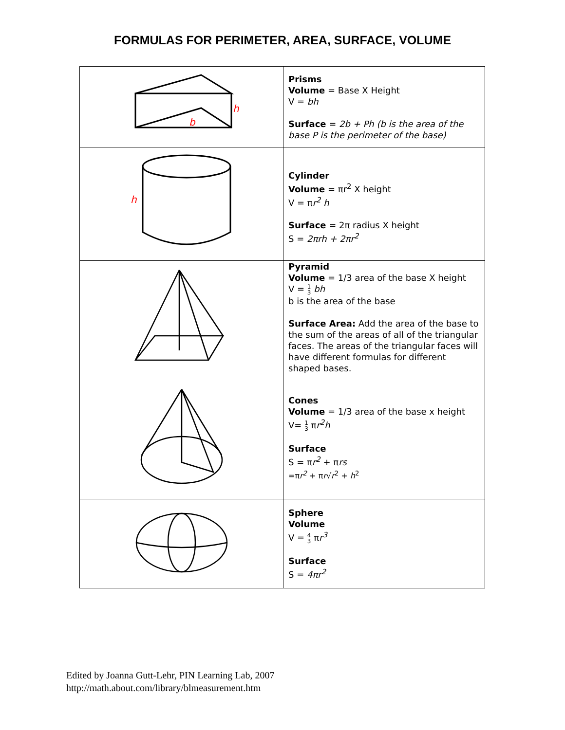FORMULAS FOR PERIMETER, AREA, SURFACE, VOLUME
| h b | Prisms Volume = Base X Height V = bh Surface = 2b + Ph (b is the area of the base P is the perimeter of the base) |
| h | Cylinder Volume = πr<sup>2</sup> X height V = π r<sup>2</sup> h Surface = 2π radius X height S = 2πrh + 2πr<sup>2</sup> |
| | Pyramid Volume = 1/3 area of the base X height V = 1 3 bh b is the area of the base Surface Area: Add the area of the base to the sum of the areas of all of the triangular faces. The areas of the triangular faces will have different formulas for different shaped bases. |
| | Cones Volume = 1/3 area of the base x height V= 1 3 π r<sup>2</sup>h Surface S = π r<sup>2</sup> + π rs =π r<sup>2</sup> + π r √ r<sup>2</sup> + h<sup>2</sup> |
| | Sphere Volume V = 4 3 π r<sup>3</sup> Surface S = 4πr<sup>2</sup> |
Edited by Joanna Gutt-Lehr, PIN Learning Lab, 2007
http://math.about.com/library/blmeasurement.htm